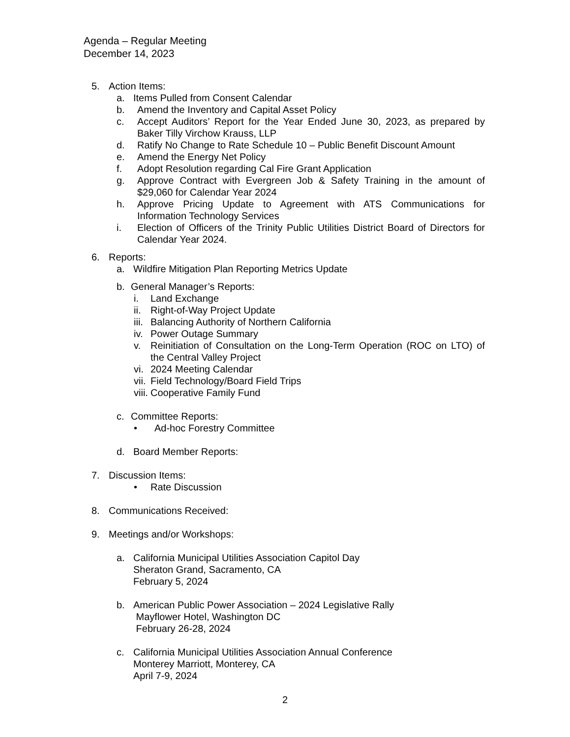Agenda – Regular Meeting
December 14, 2023
5. Action Items:
a. Items Pulled from Consent Calendar
b. Amend the Inventory and Capital Asset Policy
c. Accept Auditors’ Report for the Year Ended June 30, 2023, as prepared by Baker Tilly Virchow Krauss, LLP
d. Ratify No Change to Rate Schedule 10 – Public Benefit Discount Amount
e. Amend the Energy Net Policy
f. Adopt Resolution regarding Cal Fire Grant Application
g. Approve Contract with Evergreen Job & Safety Training in the amount of $29,060 for Calendar Year 2024
h. Approve Pricing Update to Agreement with ATS Communications for Information Technology Services
i. Election of Officers of the Trinity Public Utilities District Board of Directors for Calendar Year 2024.
6. Reports:
a. Wildfire Mitigation Plan Reporting Metrics Update
b. General Manager’s Reports:
i. Land Exchange
ii. Right-of-Way Project Update
iii. Balancing Authority of Northern California
iv. Power Outage Summary
v. Reinitiation of Consultation on the Long-Term Operation (ROC on LTO) of the Central Valley Project
vi. 2024 Meeting Calendar
vii. Field Technology/Board Field Trips
viii. Cooperative Family Fund
c. Committee Reports:
• Ad-hoc Forestry Committee
d. Board Member Reports:
7. Discussion Items:
• Rate Discussion
8. Communications Received:
9. Meetings and/or Workshops:
a. California Municipal Utilities Association Capitol Day
Sheraton Grand, Sacramento, CA
February 5, 2024
b. American Public Power Association – 2024 Legislative Rally
Mayflower Hotel, Washington DC
February 26-28, 2024
c. California Municipal Utilities Association Annual Conference
Monterey Marriott, Monterey, CA
April 7-9, 2024
2